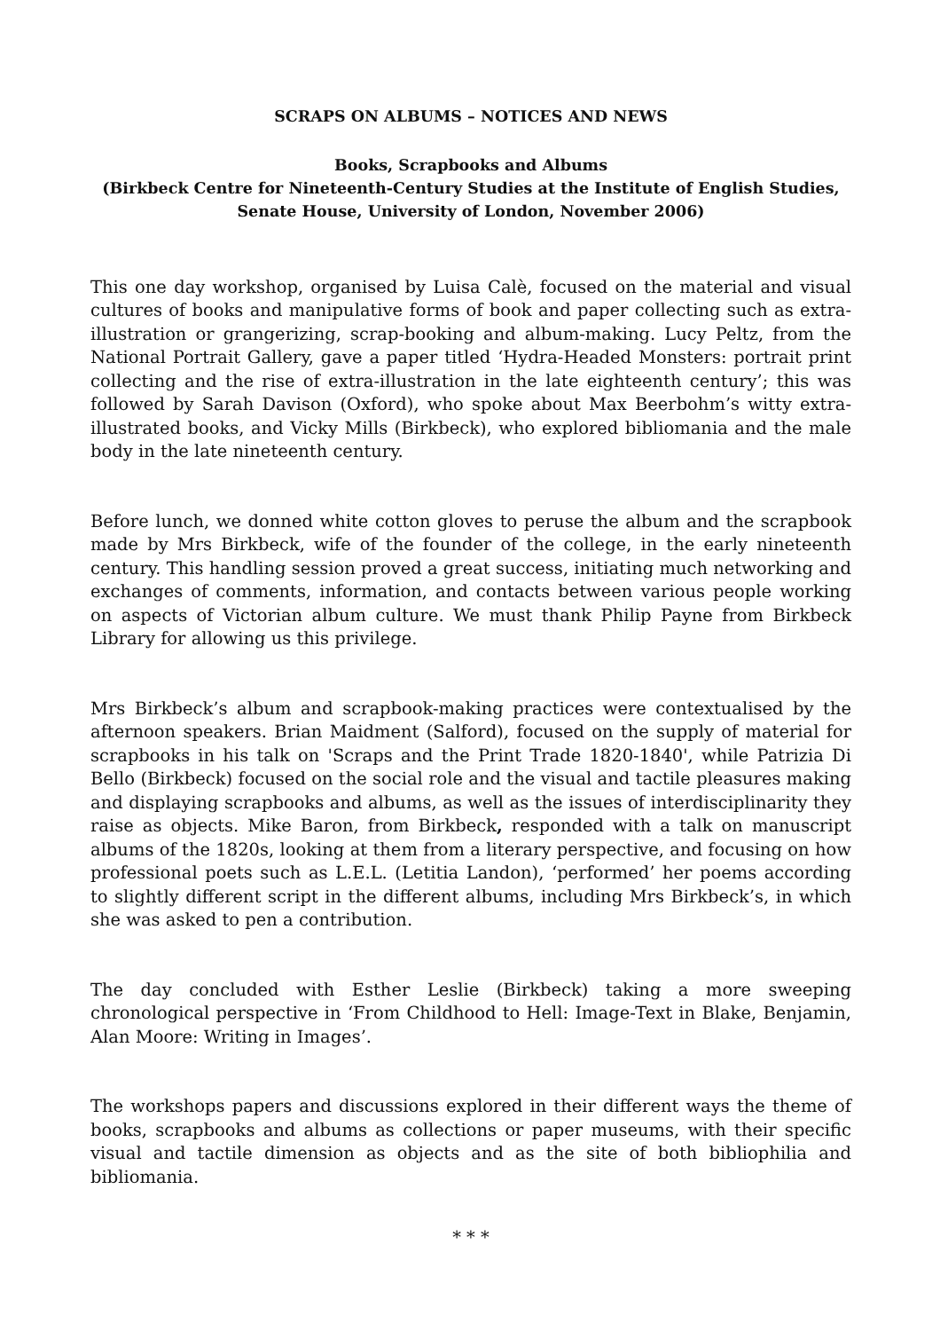SCRAPS ON ALBUMS – NOTICES AND NEWS
Books, Scrapbooks and Albums
(Birkbeck Centre for Nineteenth-Century Studies at the Institute of English Studies,
Senate House, University of London, November 2006)
This one day workshop, organised by Luisa Calè, focused on the material and visual cultures of books and manipulative forms of book and paper collecting such as extra-illustration or grangerizing, scrap-booking and album-making. Lucy Peltz, from the National Portrait Gallery, gave a paper titled ‘Hydra-Headed Monsters: portrait print collecting and the rise of extra-illustration in the late eighteenth century’; this was followed by Sarah Davison (Oxford), who spoke about Max Beerbohm’s witty extra-illustrated books, and Vicky Mills (Birkbeck), who explored bibliomania and the male body in the late nineteenth century.
Before lunch, we donned white cotton gloves to peruse the album and the scrapbook made by Mrs Birkbeck, wife of the founder of the college, in the early nineteenth century. This handling session proved a great success, initiating much networking and exchanges of comments, information, and contacts between various people working on aspects of Victorian album culture. We must thank Philip Payne from Birkbeck Library for allowing us this privilege.
Mrs Birkbeck’s album and scrapbook-making practices were contextualised by the afternoon speakers. Brian Maidment (Salford), focused on the supply of material for scrapbooks in his talk on 'Scraps and the Print Trade 1820-1840', while Patrizia Di Bello (Birkbeck) focused on the social role and the visual and tactile pleasures making and displaying scrapbooks and albums, as well as the issues of interdisciplinarity they raise as objects. Mike Baron, from Birkbeck, responded with a talk on manuscript albums of the 1820s, looking at them from a literary perspective, and focusing on how professional poets such as L.E.L. (Letitia Landon), ‘performed’ her poems according to slightly different script in the different albums, including Mrs Birkbeck’s, in which she was asked to pen a contribution.
The day concluded with Esther Leslie (Birkbeck) taking a more sweeping chronological perspective in ‘From Childhood to Hell: Image-Text in Blake, Benjamin, Alan Moore: Writing in Images’.
The workshops papers and discussions explored in their different ways the theme of books, scrapbooks and albums as collections or paper museums, with their specific visual and tactile dimension as objects and as the site of both bibliophilia and bibliomania.
* * *